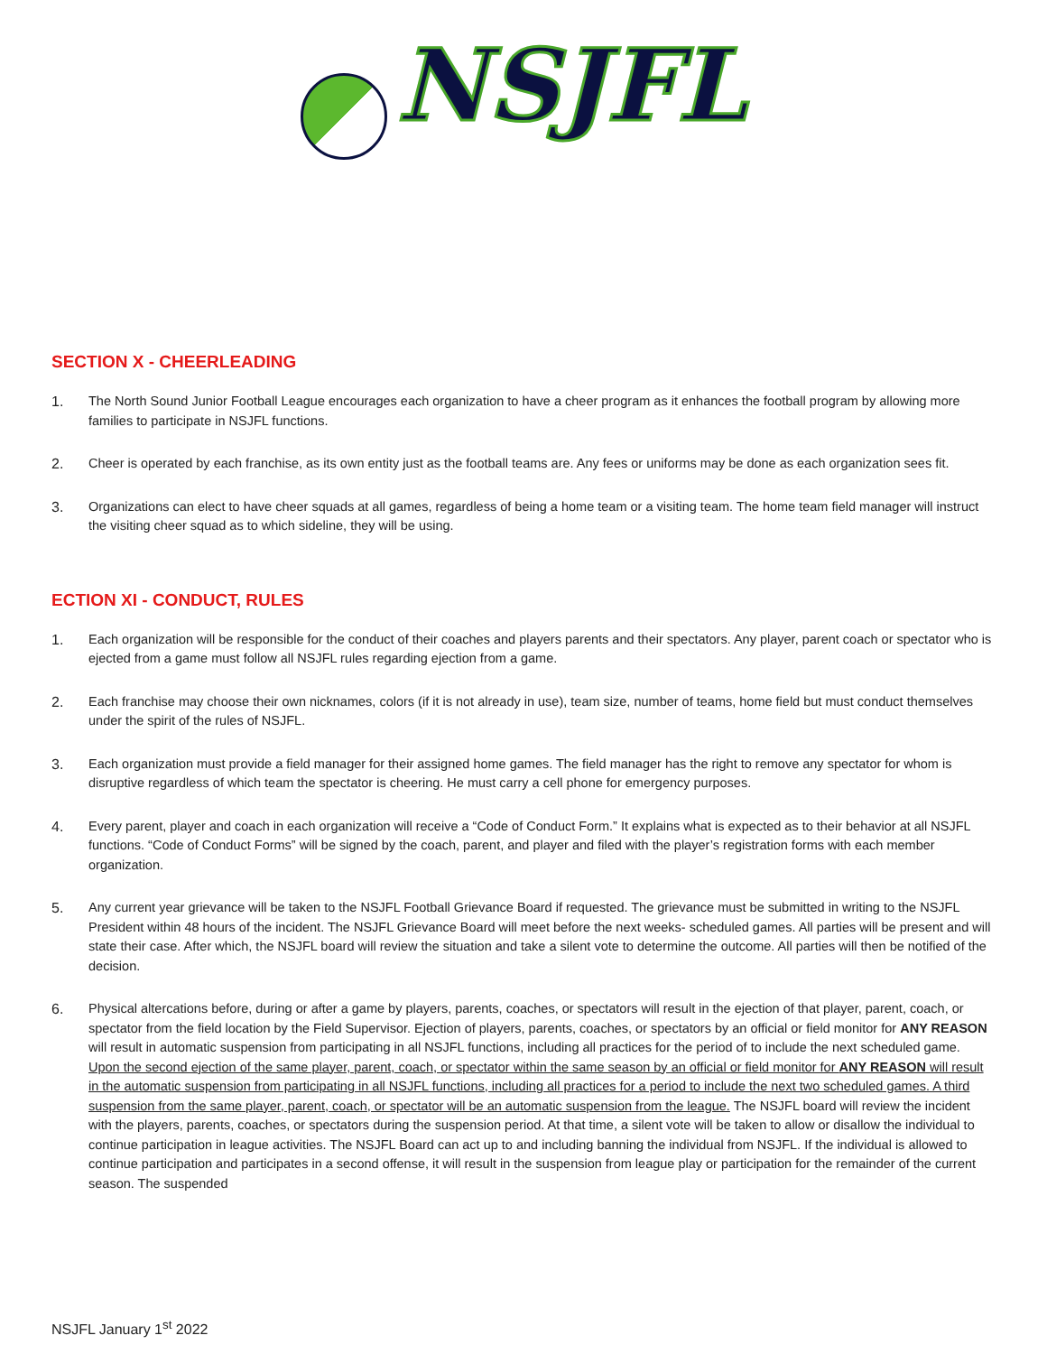NSJFL
SECTION X - CHEERLEADING
1. The North Sound Junior Football League encourages each organization to have a cheer program as it enhances the football program by allowing more families to participate in NSJFL functions.
2. Cheer is operated by each franchise, as its own entity just as the football teams are. Any fees or uniforms may be done as each organization sees fit.
3. Organizations can elect to have cheer squads at all games, regardless of being a home team or a visiting team. The home team field manager will instruct the visiting cheer squad as to which sideline, they will be using.
ECTION XI - CONDUCT, RULES
1. Each organization will be responsible for the conduct of their coaches and players parents and their spectators. Any player, parent coach or spectator who is ejected from a game must follow all NSJFL rules regarding ejection from a game.
2. Each franchise may choose their own nicknames, colors (if it is not already in use), team size, number of teams, home field but must conduct themselves under the spirit of the rules of NSJFL.
3. Each organization must provide a field manager for their assigned home games. The field manager has the right to remove any spectator for whom is disruptive regardless of which team the spectator is cheering. He must carry a cell phone for emergency purposes.
4. Every parent, player and coach in each organization will receive a “Code of Conduct Form.” It explains what is expected as to their behavior at all NSJFL functions. “Code of Conduct Forms” will be signed by the coach, parent, and player and filed with the player’s registration forms with each member organization.
5. Any current year grievance will be taken to the NSJFL Football Grievance Board if requested. The grievance must be submitted in writing to the NSJFL President within 48 hours of the incident. The NSJFL Grievance Board will meet before the next weeks- scheduled games. All parties will be present and will state their case. After which, the NSJFL board will review the situation and take a silent vote to determine the outcome. All parties will then be notified of the decision.
6. Physical altercations before, during or after a game by players, parents, coaches, or spectators will result in the ejection of that player, parent, coach, or spectator from the field location by the Field Supervisor. Ejection of players, parents, coaches, or spectators by an official or field monitor for ANY REASON will result in automatic suspension from participating in all NSJFL functions, including all practices for the period of to include the next scheduled game. Upon the second ejection of the same player, parent, coach, or spectator within the same season by an official or field monitor for ANY REASON will result in the automatic suspension from participating in all NSJFL functions, including all practices for a period to include the next two scheduled games. A third suspension from the same player, parent, coach, or spectator will be an automatic suspension from the league. The NSJFL board will review the incident with the players, parents, coaches, or spectators during the suspension period. At that time, a silent vote will be taken to allow or disallow the individual to continue participation in league activities. The NSJFL Board can act up to and including banning the individual from NSJFL. If the individual is allowed to continue participation and participates in a second offense, it will result in the suspension from league play or participation for the remainder of the current season. The suspended
NSJFL January 1<sup>st</sup> 2022